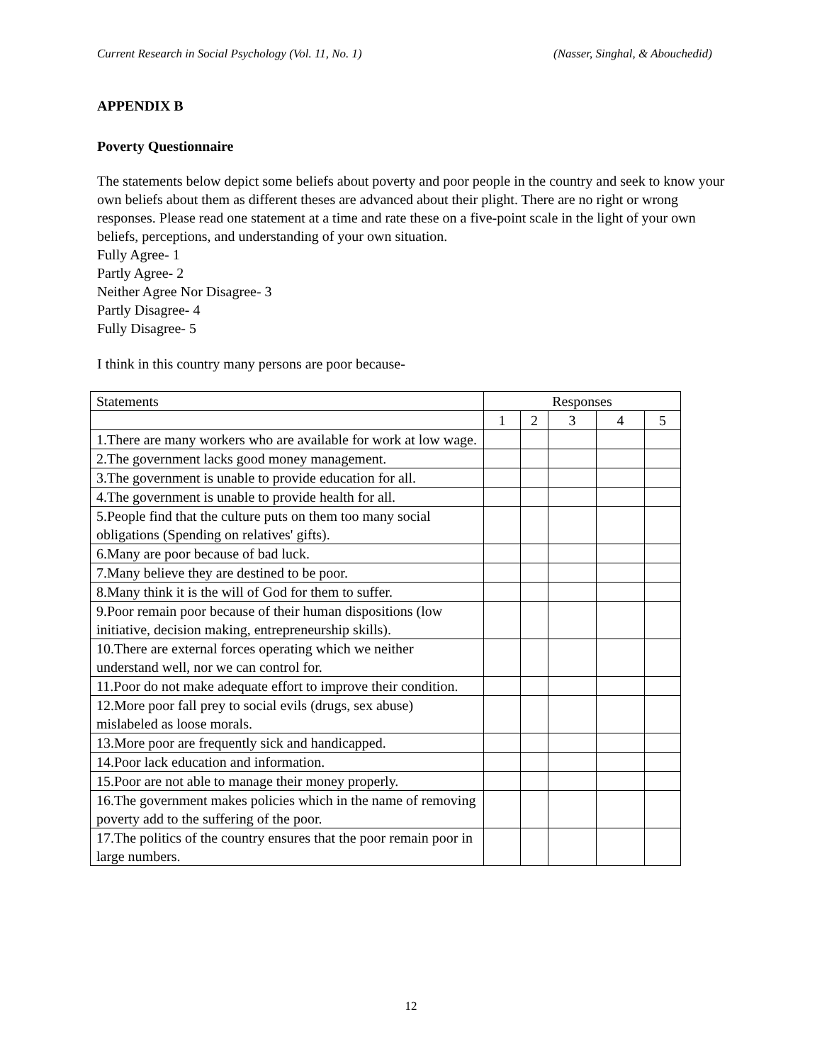Current Research in Social Psychology (Vol. 11, No. 1) (Nasser, Singhal, & Abouchedid)
APPENDIX B
Poverty Questionnaire
The statements below depict some beliefs about poverty and poor people in the country and seek to know your own beliefs about them as different theses are advanced about their plight. There are no right or wrong responses. Please read one statement at a time and rate these on a five-point scale in the light of your own beliefs, perceptions, and understanding of your own situation.
Fully Agree- 1
Partly Agree- 2
Neither Agree Nor Disagree- 3
Partly Disagree- 4
Fully Disagree- 5
I think in this country many persons are poor because-
| Statements | Responses | | | | |
| | 1 | 2 | 3 | 4 | 5 |
| 1.There are many workers who are available for work at low wage. | | | | | |
| 2.The government lacks good money management. | | | | | |
| 3.The government is unable to provide education for all. | | | | | |
| 4.The government is unable to provide health for all. | | | | | |
| 5.People find that the culture puts on them too many social obligations (Spending on relatives' gifts). | | | | | |
| 6.Many are poor because of bad luck. | | | | | |
| 7.Many believe they are destined to be poor. | | | | | |
| 8.Many think it is the will of God for them to suffer. | | | | | |
| 9.Poor remain poor because of their human dispositions (low initiative, decision making, entrepreneurship skills). | | | | | |
| 10.There are external forces operating which we neither understand well, nor we can control for. | | | | | |
| 11.Poor do not make adequate effort to improve their condition. | | | | | |
| 12.More poor fall prey to social evils (drugs, sex abuse) mislabeled as loose morals. | | | | | |
| 13.More poor are frequently sick and handicapped. | | | | | |
| 14.Poor lack education and information. | | | | | |
| 15.Poor are not able to manage their money properly. | | | | | |
| 16.The government makes policies which in the name of removing poverty add to the suffering of the poor. | | | | | |
| 17.The politics of the country ensures that the poor remain poor in large numbers. | | | | | |
12